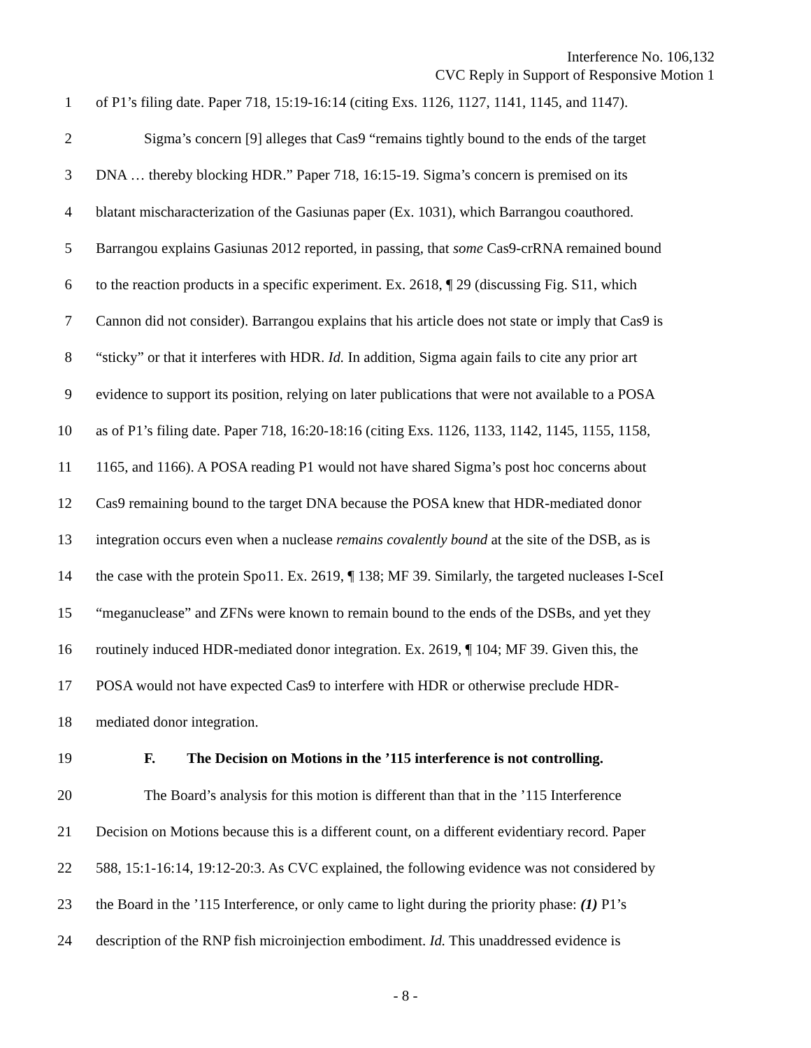Interference No. 106,132
CVC Reply in Support of Responsive Motion 1
1 of P1’s filing date. Paper 718, 15:19-16:14 (citing Exs. 1126, 1127, 1141, 1145, and 1147).
2 Sigma’s concern [9] alleges that Cas9 “remains tightly bound to the ends of the target
3 DNA … thereby blocking HDR.” Paper 718, 16:15-19. Sigma’s concern is premised on its
4 blatant mischaracterization of the Gasiunas paper (Ex. 1031), which Barrangou coauthored.
5 Barrangou explains Gasiunas 2012 reported, in passing, that some Cas9-crRNA remained bound
6 to the reaction products in a specific experiment. Ex. 2618, ¶ 29 (discussing Fig. S11, which
7 Cannon did not consider). Barrangou explains that his article does not state or imply that Cas9 is
8 “sticky” or that it interferes with HDR. Id. In addition, Sigma again fails to cite any prior art
9 evidence to support its position, relying on later publications that were not available to a POSA
10 as of P1’s filing date. Paper 718, 16:20-18:16 (citing Exs. 1126, 1133, 1142, 1145, 1155, 1158,
11 1165, and 1166). A POSA reading P1 would not have shared Sigma’s post hoc concerns about
12 Cas9 remaining bound to the target DNA because the POSA knew that HDR-mediated donor
13 integration occurs even when a nuclease remains covalently bound at the site of the DSB, as is
14 the case with the protein Spo11. Ex. 2619, ¶ 138; MF 39. Similarly, the targeted nucleases I-SceI
15 “meganuclease” and ZFNs were known to remain bound to the ends of the DSBs, and yet they
16 routinely induced HDR-mediated donor integration. Ex. 2619, ¶ 104; MF 39. Given this, the
17 POSA would not have expected Cas9 to interfere with HDR or otherwise preclude HDR-
18 mediated donor integration.
19 F. The Decision on Motions in the ’115 interference is not controlling.
20 The Board’s analysis for this motion is different than that in the ’115 Interference
21 Decision on Motions because this is a different count, on a different evidentiary record. Paper
22 588, 15:1-16:14, 19:12-20:3. As CVC explained, the following evidence was not considered by
23 the Board in the ’115 Interference, or only came to light during the priority phase: (1) P1’s
24 description of the RNP fish microinjection embodiment. Id. This unaddressed evidence is
- 8 -